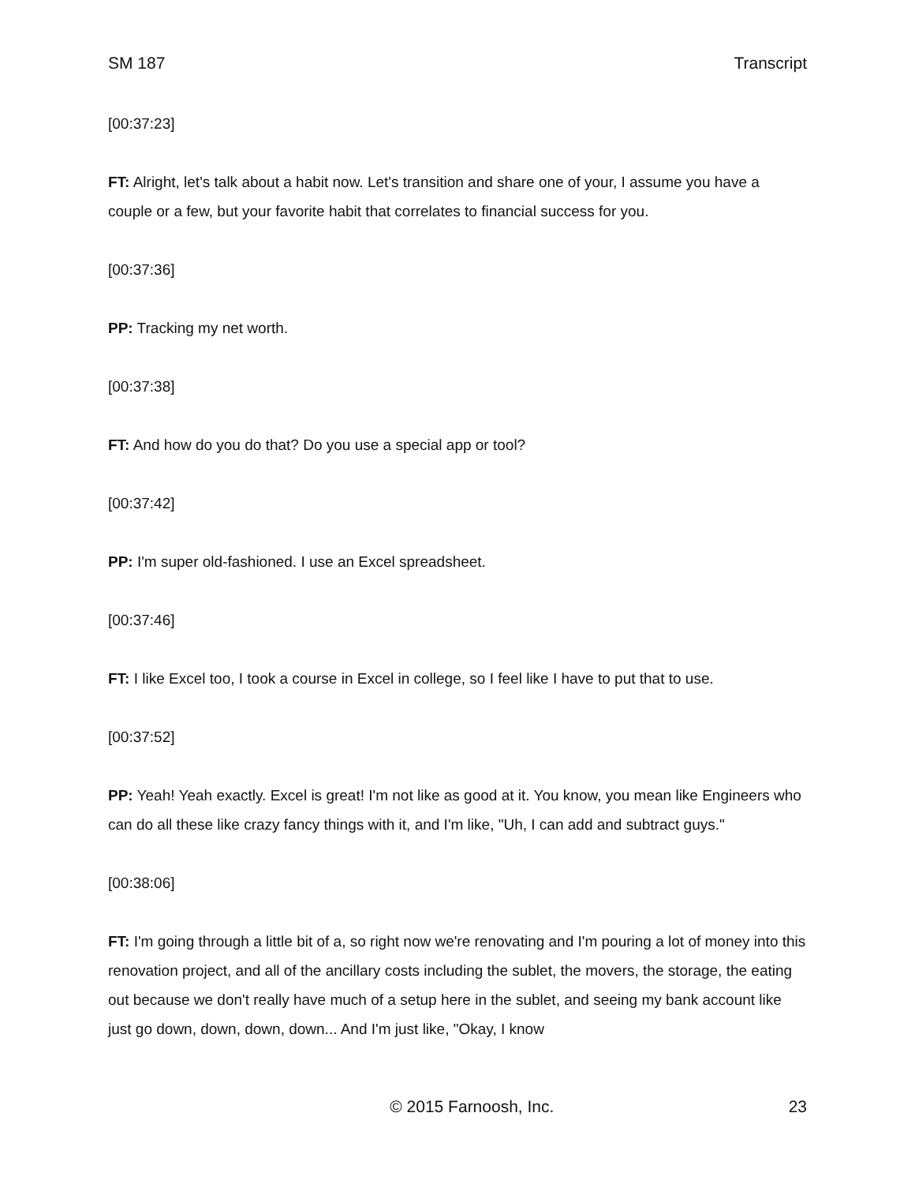SM 187 Transcript
[00:37:23]
FT: Alright, let's talk about a habit now. Let's transition and share one of your, I assume you have a couple or a few, but your favorite habit that correlates to financial success for you.
[00:37:36]
PP: Tracking my net worth.
[00:37:38]
FT: And how do you do that? Do you use a special app or tool?
[00:37:42]
PP: I'm super old-fashioned. I use an Excel spreadsheet.
[00:37:46]
FT: I like Excel too, I took a course in Excel in college, so I feel like I have to put that to use.
[00:37:52]
PP: Yeah! Yeah exactly. Excel is great! I'm not like as good at it. You know, you mean like Engineers who can do all these like crazy fancy things with it, and I'm like, "Uh, I can add and subtract guys."
[00:38:06]
FT: I'm going through a little bit of a, so right now we're renovating and I'm pouring a lot of money into this renovation project, and all of the ancillary costs including the sublet, the movers, the storage, the eating out because we don't really have much of a setup here in the sublet, and seeing my bank account like just go down, down, down, down... And I'm just like, "Okay, I know
© 2015 Farnoosh, Inc. 23